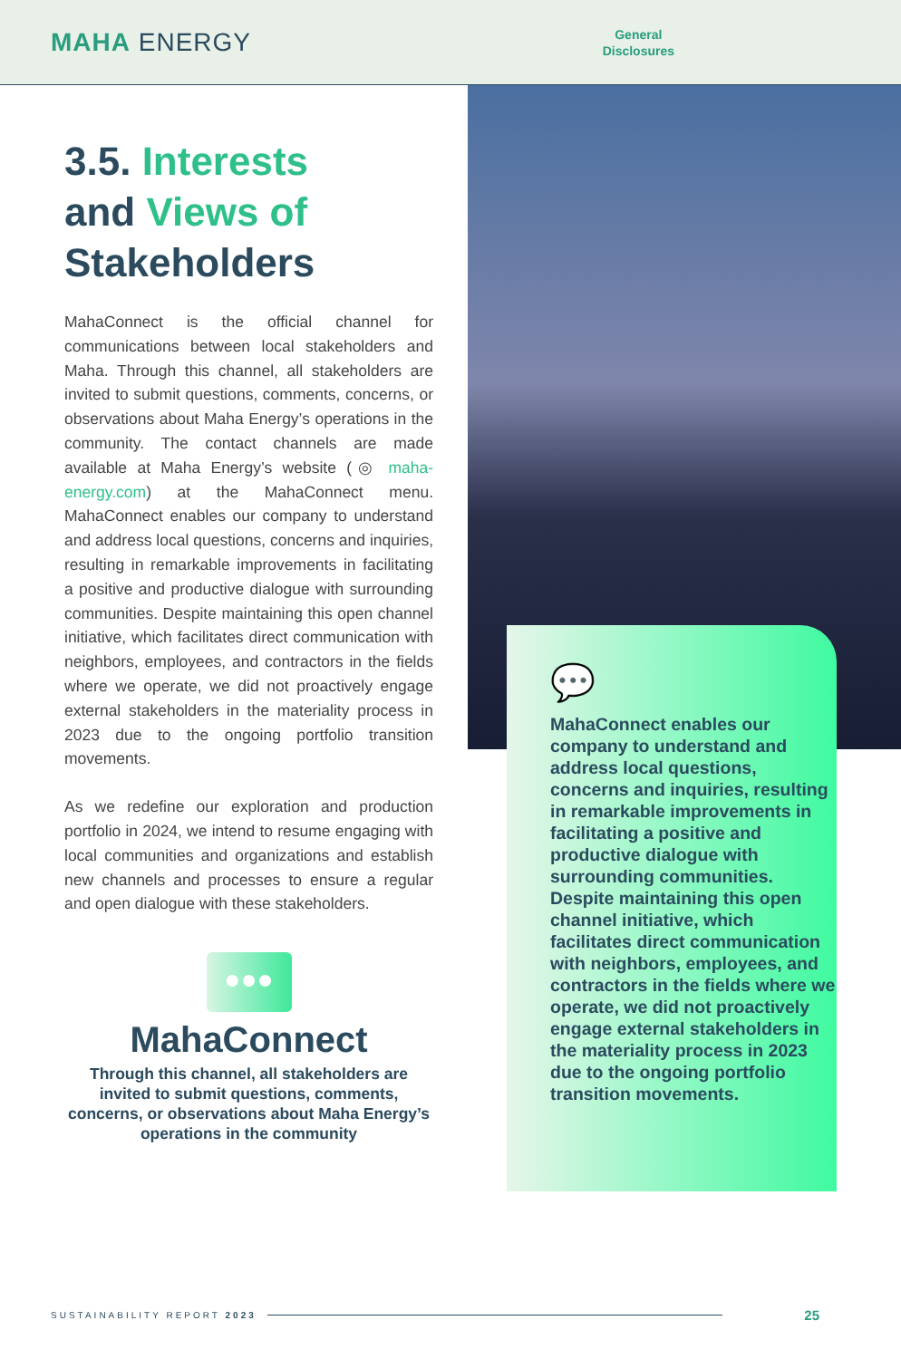MAHA ENERGY
General
Disclosures
3.5. Interests
and Views of
Stakeholders
MahaConnect is the official channel for communications between local stakeholders and Maha. Through this channel, all stakeholders are invited to submit questions, comments, concerns, or observations about Maha Energy’s operations in the community. The contact channels are made available at Maha Energy’s website (◎ maha-energy.com) at the MahaConnect menu. MahaConnect enables our company to understand and address local questions, concerns and inquiries, resulting in remarkable improvements in facilitating a positive and productive dialogue with surrounding communities. Despite maintaining this open channel initiative, which facilitates direct communication with neighbors, employees, and contractors in the fields where we operate, we did not proactively engage external stakeholders in the materiality process in 2023 due to the ongoing portfolio transition movements.
As we redefine our exploration and production portfolio in 2024, we intend to resume engaging with local communities and organizations and establish new channels and processes to ensure a regular and open dialogue with these stakeholders.
●●●
MahaConnect
Through this channel, all stakeholders are invited to submit questions, comments, concerns, or observations about Maha Energy’s operations in the community
💬
MahaConnect enables our company to understand and address local questions, concerns and inquiries, resulting in remarkable improvements in facilitating a positive and productive dialogue with surrounding communities. Despite maintaining this open channel initiative, which facilitates direct communication with neighbors, employees, and contractors in the fields where we operate, we did not proactively engage external stakeholders in the materiality process in 2023 due to the ongoing portfolio transition movements.
SUSTAINABILITY REPORT 2023 25